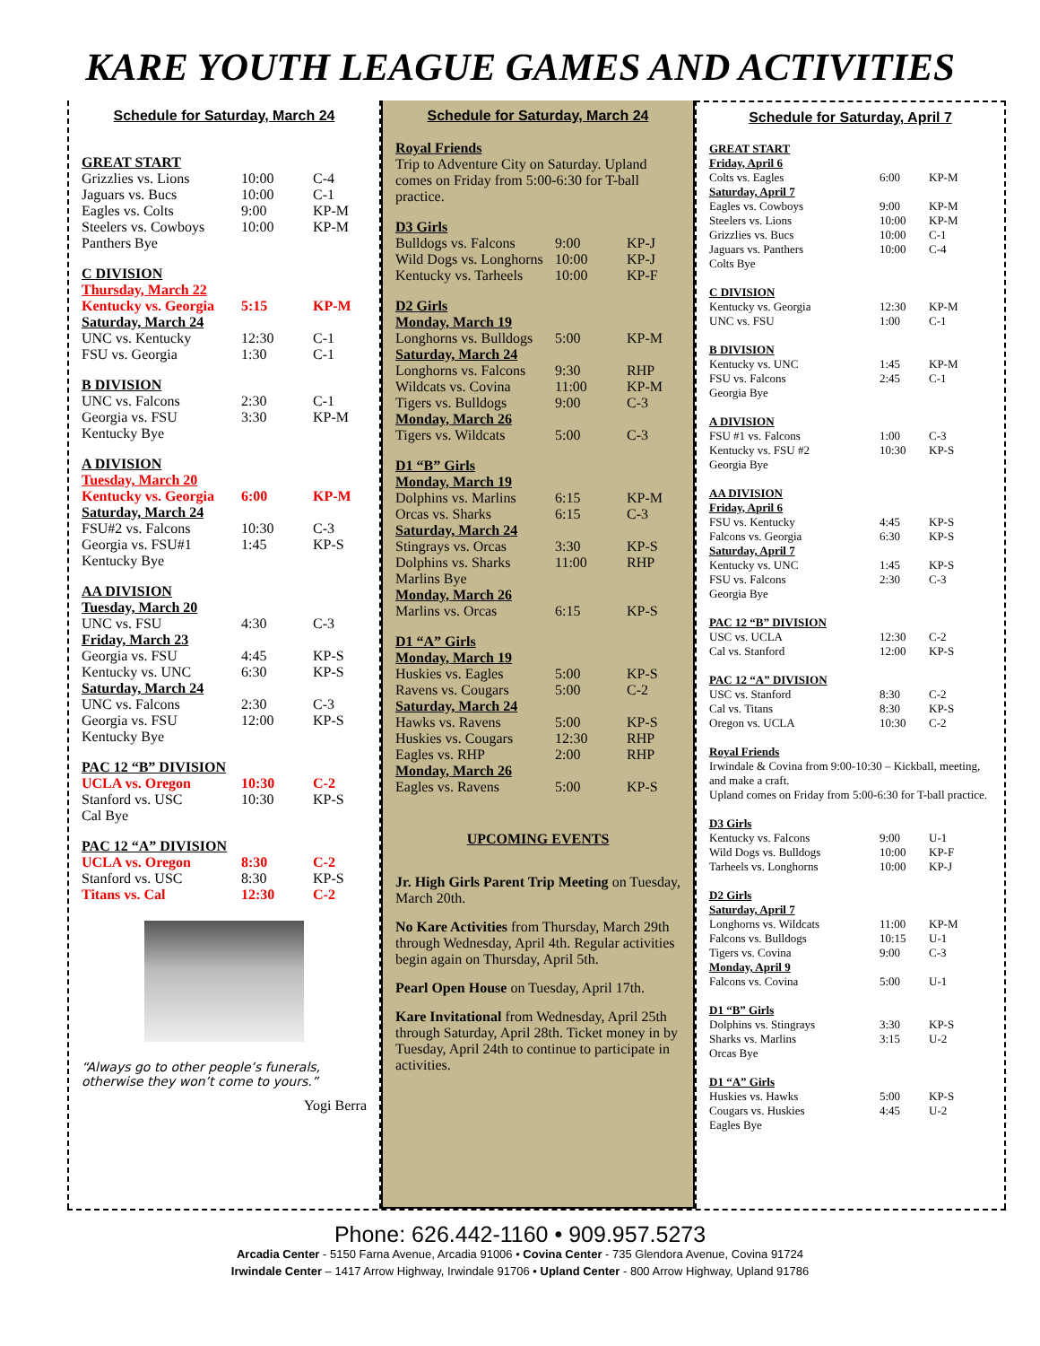KARE YOUTH LEAGUE GAMES AND ACTIVITIES
Schedule for Saturday, March 24
| GREAT START | | |
| Grizzlies vs. Lions | 10:00 | C-4 |
| Jaguars vs. Bucs | 10:00 | C-1 |
| Eagles vs. Colts | 9:00 | KP-M |
| Steelers vs. Cowboys | 10:00 | KP-M |
| Panthers Bye | | |
| C DIVISION | | |
| Thursday, March 22 | | |
| Kentucky vs. Georgia | 5:15 | KP-M |
| Saturday, March 24 | | |
| UNC vs. Kentucky | 12:30 | C-1 |
| FSU vs. Georgia | 1:30 | C-1 |
| B DIVISION | | |
| UNC vs. Falcons | 2:30 | C-1 |
| Georgia vs. FSU | 3:30 | KP-M |
| Kentucky Bye | | |
| A DIVISION | | |
| Tuesday, March 20 | | |
| Kentucky vs. Georgia | 6:00 | KP-M |
| Saturday, March 24 | | |
| FSU#2 vs. Falcons | 10:30 | C-3 |
| Georgia vs. FSU#1 | 1:45 | KP-S |
| Kentucky Bye | | |
| AA DIVISION | | |
| Tuesday, March 20 | | |
| UNC vs. FSU | 4:30 | C-3 |
| Friday, March 23 | | |
| Georgia vs. FSU | 4:45 | KP-S |
| Kentucky vs. UNC | 6:30 | KP-S |
| Saturday, March 24 | | |
| UNC vs. Falcons | 2:30 | C-3 |
| Georgia vs. FSU | 12:00 | KP-S |
| Kentucky Bye | | |
| PAC 12 “B” DIVISION | | |
| UCLA vs. Oregon | 10:30 | C-2 |
| Stanford vs. USC | 10:30 | KP-S |
| Cal Bye | | |
| PAC 12 “A” DIVISION | | |
| UCLA vs. Oregon | 8:30 | C-2 |
| Stanford vs. USC | 8:30 | KP-S |
| Titans vs. Cal | 12:30 | C-2 |
“Always go to other people’s funerals, otherwise they won’t come to yours.”
Yogi Berra
Schedule for Saturday, March 24
Royal Friends
Trip to Adventure City on Saturday. Upland comes on Friday from 5:00-6:30 for T-ball practice.
| D3 Girls | | |
| Bulldogs vs. Falcons | 9:00 | KP-J |
| Wild Dogs vs. Longhorns | 10:00 | KP-J |
| Kentucky vs. Tarheels | 10:00 | KP-F |
| D2 Girls | | |
| Monday, March 19 | | |
| Longhorns vs. Bulldogs | 5:00 | KP-M |
| Saturday, March 24 | | |
| Longhorns vs. Falcons | 9:30 | RHP |
| Wildcats vs. Covina | 11:00 | KP-M |
| Tigers vs. Bulldogs | 9:00 | C-3 |
| Monday, March 26 | | |
| Tigers vs. Wildcats | 5:00 | C-3 |
| D1 “B” Girls | | |
| Monday, March 19 | | |
| Dolphins vs. Marlins | 6:15 | KP-M |
| Orcas vs. Sharks | 6:15 | C-3 |
| Saturday, March 24 | | |
| Stingrays vs. Orcas | 3:30 | KP-S |
| Dolphins vs. Sharks | 11:00 | RHP |
| Marlins Bye | | |
| Monday, March 26 | | |
| Marlins vs. Orcas | 6:15 | KP-S |
| D1 “A” Girls | | |
| Monday, March 19 | | |
| Huskies vs. Eagles | 5:00 | KP-S |
| Ravens vs. Cougars | 5:00 | C-2 |
| Saturday, March 24 | | |
| Hawks vs. Ravens | 5:00 | KP-S |
| Huskies vs. Cougars | 12:30 | RHP |
| Eagles vs. RHP | 2:00 | RHP |
| Monday, March 26 | | |
| Eagles vs. Ravens | 5:00 | KP-S |
UPCOMING EVENTS
Jr. High Girls Parent Trip Meeting on Tuesday, March 20th.
No Kare Activities from Thursday, March 29th through Wednesday, April 4th. Regular activities begin again on Thursday, April 5th.
Pearl Open House on Tuesday, April 17th.
Kare Invitational from Wednesday, April 25th through Saturday, April 28th. Ticket money in by Tuesday, April 24th to continue to participate in activities.
Schedule for Saturday, April 7
| GREAT START | | |
| Friday, April 6 | | |
| Colts vs. Eagles | 6:00 | KP-M |
| Saturday, April 7 | | |
| Eagles vs. Cowboys | 9:00 | KP-M |
| Steelers vs. Lions | 10:00 | KP-M |
| Grizzlies vs. Bucs | 10:00 | C-1 |
| Jaguars vs. Panthers | 10:00 | C-4 |
| Colts Bye | | |
| C DIVISION | | |
| Kentucky vs. Georgia | 12:30 | KP-M |
| UNC vs. FSU | 1:00 | C-1 |
| B DIVISION | | |
| Kentucky vs. UNC | 1:45 | KP-M |
| FSU vs. Falcons | 2:45 | C-1 |
| Georgia Bye | | |
| A DIVISION | | |
| FSU #1 vs. Falcons | 1:00 | C-3 |
| Kentucky vs. FSU #2 | 10:30 | KP-S |
| Georgia Bye | | |
| AA DIVISION | | |
| Friday, April 6 | | |
| FSU vs. Kentucky | 4:45 | KP-S |
| Falcons vs. Georgia | 6:30 | KP-S |
| Saturday, April 7 | | |
| Kentucky vs. UNC | 1:45 | KP-S |
| FSU vs. Falcons | 2:30 | C-3 |
| Georgia Bye | | |
| PAC 12 “B” DIVISION | | |
| USC vs. UCLA | 12:30 | C-2 |
| Cal vs. Stanford | 12:00 | KP-S |
| PAC 12 “A” DIVISION | | |
| USC vs. Stanford | 8:30 | C-2 |
| Cal vs. Titans | 8:30 | KP-S |
| Oregon vs. UCLA | 10:30 | C-2 |
| Royal Friends | | |
| Irwindale & Covina from 9:00-10:30 – Kickball, meeting, and make a craft. Upland comes on Friday from 5:00-6:30 for T-ball practice. | | |
| D3 Girls | | |
| Kentucky vs. Falcons | 9:00 | U-1 |
| Wild Dogs vs. Bulldogs | 10:00 | KP-F |
| Tarheels vs. Longhorns | 10:00 | KP-J |
| D2 Girls | | |
| Saturday, April 7 | | |
| Longhorns vs. Wildcats | 11:00 | KP-M |
| Falcons vs. Bulldogs | 10:15 | U-1 |
| Tigers vs. Covina | 9:00 | C-3 |
| Monday, April 9 | | |
| Falcons vs. Covina | 5:00 | U-1 |
| D1 “B” Girls | | |
| Dolphins vs. Stingrays | 3:30 | KP-S |
| Sharks vs. Marlins | 3:15 | U-2 |
| Orcas Bye | | |
| D1 “A” Girls | | |
| Huskies vs. Hawks | 5:00 | KP-S |
| Cougars vs. Huskies | 4:45 | U-2 |
| Eagles Bye | | |
Phone: 626.442-1160 • 909.957.5273
Arcadia Center - 5150 Farna Avenue, Arcadia 91006 • Covina Center - 735 Glendora Avenue, Covina 91724
Irwindale Center – 1417 Arrow Highway, Irwindale 91706 • Upland Center - 800 Arrow Highway, Upland 91786